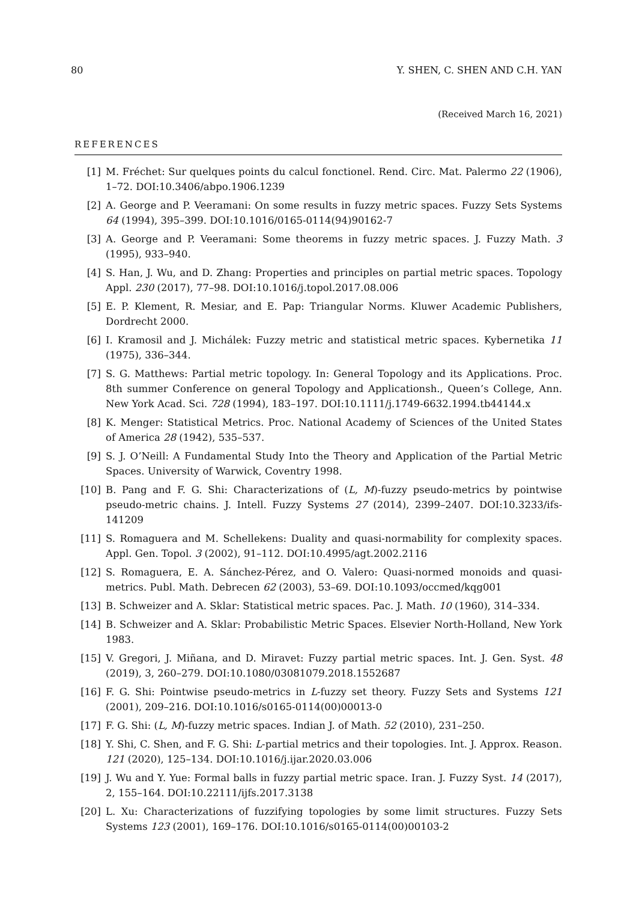80 Y. SHEN, C. SHEN AND C.H. YAN
(Received March 16, 2021)
REFERENCES
[1] M. Fréchet: Sur quelques points du calcul fonctionel. Rend. Circ. Mat. Palermo 22 (1906), 1–72. DOI:10.3406/abpo.1906.1239
[2] A. George and P. Veeramani: On some results in fuzzy metric spaces. Fuzzy Sets Systems 64 (1994), 395–399. DOI:10.1016/0165-0114(94)90162-7
[3] A. George and P. Veeramani: Some theorems in fuzzy metric spaces. J. Fuzzy Math. 3 (1995), 933–940.
[4] S. Han, J. Wu, and D. Zhang: Properties and principles on partial metric spaces. Topology Appl. 230 (2017), 77–98. DOI:10.1016/j.topol.2017.08.006
[5] E. P. Klement, R. Mesiar, and E. Pap: Triangular Norms. Kluwer Academic Publishers, Dordrecht 2000.
[6] I. Kramosil and J. Michálek: Fuzzy metric and statistical metric spaces. Kybernetika 11 (1975), 336–344.
[7] S. G. Matthews: Partial metric topology. In: General Topology and its Applications. Proc. 8th summer Conference on general Topology and Applicationsh., Queen’s College, Ann. New York Acad. Sci. 728 (1994), 183–197. DOI:10.1111/j.1749-6632.1994.tb44144.x
[8] K. Menger: Statistical Metrics. Proc. National Academy of Sciences of the United States of America 28 (1942), 535–537.
[9] S. J. O’Neill: A Fundamental Study Into the Theory and Application of the Partial Metric Spaces. University of Warwick, Coventry 1998.
[10] B. Pang and F. G. Shi: Characterizations of (L, M)-fuzzy pseudo-metrics by pointwise pseudo-metric chains. J. Intell. Fuzzy Systems 27 (2014), 2399–2407. DOI:10.3233/ifs-141209
[11] S. Romaguera and M. Schellekens: Duality and quasi-normability for complexity spaces. Appl. Gen. Topol. 3 (2002), 91–112. DOI:10.4995/agt.2002.2116
[12] S. Romaguera, E. A. Sánchez-Pérez, and O. Valero: Quasi-normed monoids and quasi-metrics. Publ. Math. Debrecen 62 (2003), 53–69. DOI:10.1093/occmed/kqg001
[13] B. Schweizer and A. Sklar: Statistical metric spaces. Pac. J. Math. 10 (1960), 314–334.
[14] B. Schweizer and A. Sklar: Probabilistic Metric Spaces. Elsevier North-Holland, New York 1983.
[15] V. Gregori, J. Miñana, and D. Miravet: Fuzzy partial metric spaces. Int. J. Gen. Syst. 48 (2019), 3, 260–279. DOI:10.1080/03081079.2018.1552687
[16] F. G. Shi: Pointwise pseudo-metrics in L-fuzzy set theory. Fuzzy Sets and Systems 121 (2001), 209–216. DOI:10.1016/s0165-0114(00)00013-0
[17] F. G. Shi: (L, M)-fuzzy metric spaces. Indian J. of Math. 52 (2010), 231–250.
[18] Y. Shi, C. Shen, and F. G. Shi: L-partial metrics and their topologies. Int. J. Approx. Reason. 121 (2020), 125–134. DOI:10.1016/j.ijar.2020.03.006
[19] J. Wu and Y. Yue: Formal balls in fuzzy partial metric space. Iran. J. Fuzzy Syst. 14 (2017), 2, 155–164. DOI:10.22111/ijfs.2017.3138
[20] L. Xu: Characterizations of fuzzifying topologies by some limit structures. Fuzzy Sets Systems 123 (2001), 169–176. DOI:10.1016/s0165-0114(00)00103-2